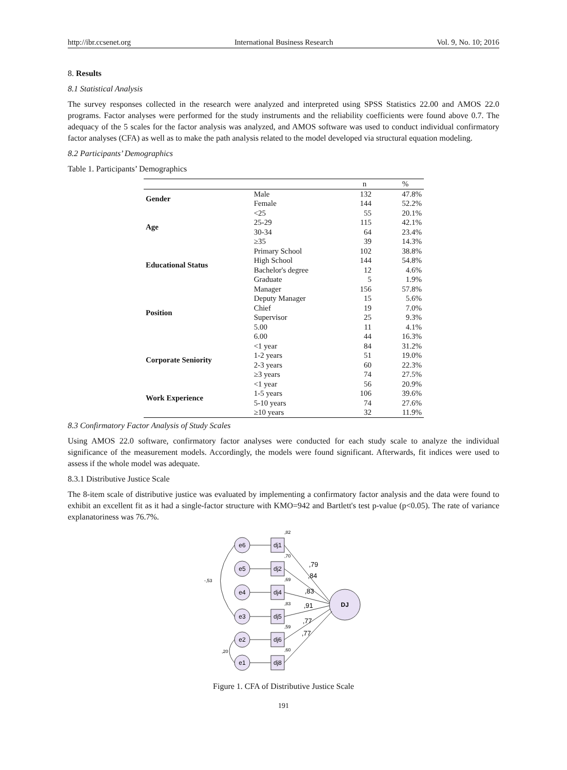http://ibr.ccsenet.org International Business Research Vol. 9, No. 10; 2016
8. Results
8.1 Statistical Analysis
The survey responses collected in the research were analyzed and interpreted using SPSS Statistics 22.00 and AMOS 22.0 programs. Factor analyses were performed for the study instruments and the reliability coefficients were found above 0.7. The adequacy of the 5 scales for the factor analysis was analyzed, and AMOS software was used to conduct individual confirmatory factor analyses (CFA) as well as to make the path analysis related to the model developed via structural equation modeling.
8.2 Participants’ Demographics
Table 1. Participants’ Demographics
| | | n | % |
| --- | --- | --- | --- |
| Gender | Male | 132 | 47.8% |
| | Female | 144 | 52.2% |
| Age | <25 | 55 | 20.1% |
| | 25-29 | 115 | 42.1% |
| | 30-34 | 64 | 23.4% |
| | ≥35 | 39 | 14.3% |
| Educational Status | Primary School | 102 | 38.8% |
| | High School | 144 | 54.8% |
| | Bachelor's degree | 12 | 4.6% |
| | Graduate | 5 | 1.9% |
| Position | Manager | 156 | 57.8% |
| | Deputy Manager | 15 | 5.6% |
| | Chief | 19 | 7.0% |
| | Supervisor | 25 | 9.3% |
| | 5.00 | 11 | 4.1% |
| | 6.00 | 44 | 16.3% |
| Corporate Seniority | <1 year | 84 | 31.2% |
| | 1-2 years | 51 | 19.0% |
| | 2-3 years | 60 | 22.3% |
| | ≥3 years | 74 | 27.5% |
| Work Experience | <1 year | 56 | 20.9% |
| | 1-5 years | 106 | 39.6% |
| | 5-10 years | 74 | 27.6% |
| | ≥10 years | 32 | 11.9% |
8.3 Confirmatory Factor Analysis of Study Scales
Using AMOS 22.0 software, confirmatory factor analyses were conducted for each study scale to analyze the individual significance of the measurement models. Accordingly, the models were found significant. Afterwards, fit indices were used to assess if the whole model was adequate.
8.3.1 Distributive Justice Scale
The 8-item scale of distributive justice was evaluated by implementing a confirmatory factor analysis and the data were found to exhibit an excellent fit as it had a single-factor structure with KMO=942 and Bartlett's test p-value (p<0.05). The rate of variance explanatoriness was 76.7%.
e6
e5
e4
e3
e2
e1
dj1
dj2
dj4
dj5
dj6
dj8
DJ
,82
,70
,69
,83
,59
,60
-,53
,20
,79
,84
,83
,91
,77
,77
Figure 1. CFA of Distributive Justice Scale
191